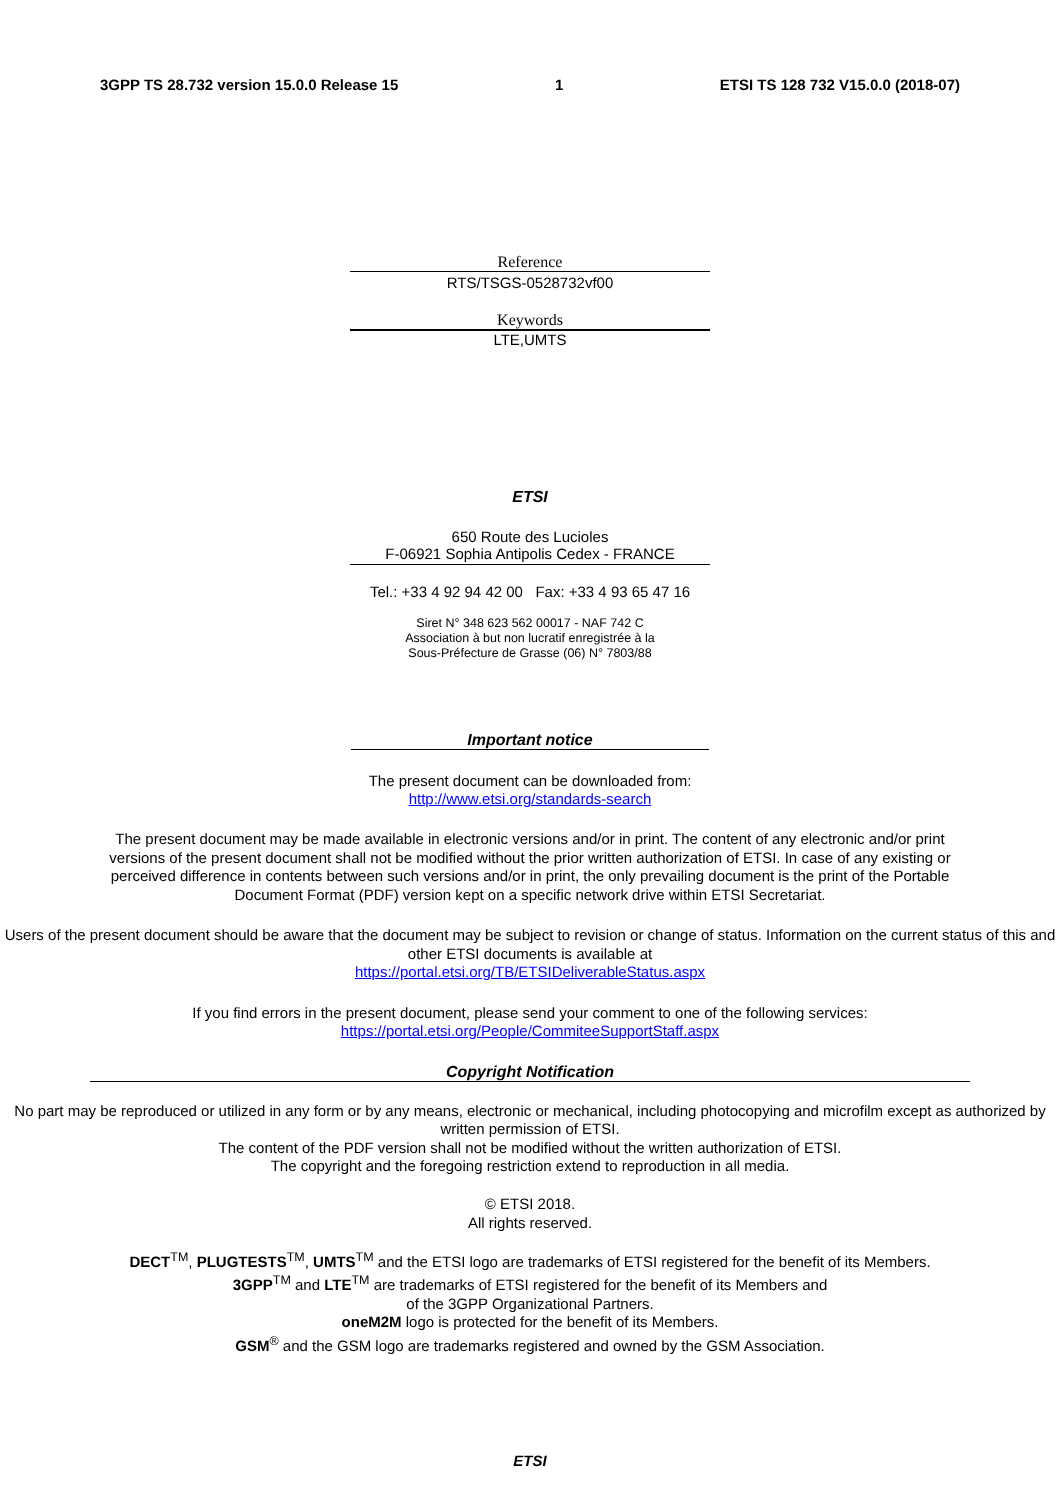3GPP TS 28.732 version 15.0.0 Release 15 1 ETSI TS 128 732 V15.0.0 (2018-07)
Reference
RTS/TSGS-0528732vf00
Keywords
LTE,UMTS
ETSI
650 Route des Lucioles
F-06921 Sophia Antipolis Cedex - FRANCE
Tel.: +33 4 92 94 42 00 Fax: +33 4 93 65 47 16
Siret N° 348 623 562 00017 - NAF 742 C
Association à but non lucratif enregistrée à la
Sous-Préfecture de Grasse (06) N° 7803/88
Important notice
The present document can be downloaded from:
http://www.etsi.org/standards-search
The present document may be made available in electronic versions and/or in print. The content of any electronic and/or print versions of the present document shall not be modified without the prior written authorization of ETSI. In case of any existing or perceived difference in contents between such versions and/or in print, the only prevailing document is the print of the Portable Document Format (PDF) version kept on a specific network drive within ETSI Secretariat.
Users of the present document should be aware that the document may be subject to revision or change of status. Information on the current status of this and other ETSI documents is available at
https://portal.etsi.org/TB/ETSIDeliverableStatus.aspx
If you find errors in the present document, please send your comment to one of the following services:
https://portal.etsi.org/People/CommiteeSupportStaff.aspx
Copyright Notification
No part may be reproduced or utilized in any form or by any means, electronic or mechanical, including photocopying and microfilm except as authorized by written permission of ETSI.
The content of the PDF version shall not be modified without the written authorization of ETSI.
The copyright and the foregoing restriction extend to reproduction in all media.
© ETSI 2018.
All rights reserved.
DECT<sup>TM</sup>, PLUGTESTS<sup>TM</sup>, UMTS<sup>TM</sup> and the ETSI logo are trademarks of ETSI registered for the benefit of its Members.
3GPP<sup>TM</sup> and LTE<sup>TM</sup> are trademarks of ETSI registered for the benefit of its Members and
of the 3GPP Organizational Partners.
oneM2M logo is protected for the benefit of its Members.
GSM<sup>®</sup> and the GSM logo are trademarks registered and owned by the GSM Association.
ETSI